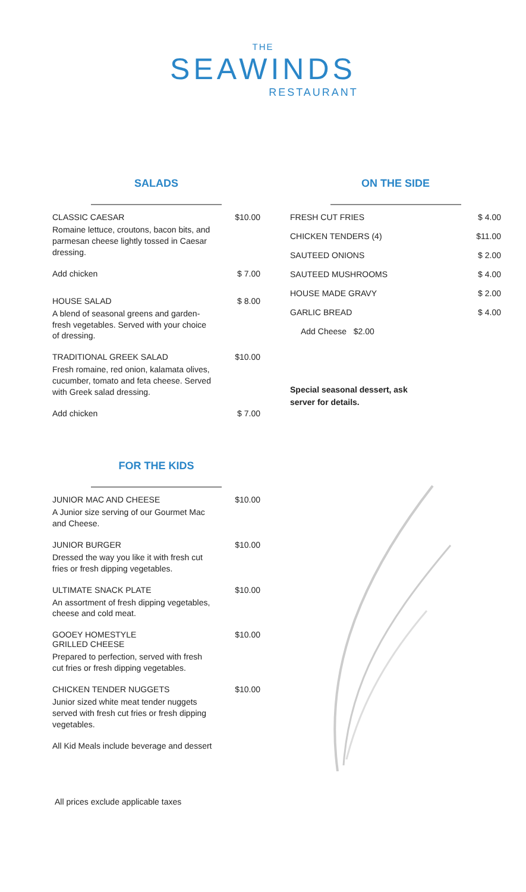THE
SEAWINDS
RESTAURANT
SALADS
CLASSIC CAESAR $10.00
Romaine lettuce, croutons, bacon bits, and parmesan cheese lightly tossed in Caesar dressing.
Add chicken $ 7.00
HOUSE SALAD $ 8.00
A blend of seasonal greens and garden-fresh vegetables. Served with your choice of dressing.
TRADITIONAL GREEK SALAD $10.00
Fresh romaine, red onion, kalamata olives, cucumber, tomato and feta cheese. Served with Greek salad dressing.
Add chicken $ 7.00
FOR THE KIDS
JUNIOR MAC AND CHEESE $10.00
A Junior size serving of our Gourmet Mac and Cheese.
JUNIOR BURGER $10.00
Dressed the way you like it with fresh cut fries or fresh dipping vegetables.
ULTIMATE SNACK PLATE $10.00
An assortment of fresh dipping vegetables, cheese and cold meat.
GOOEY HOMESTYLE
GRILLED CHEESE $10.00
Prepared to perfection, served with fresh cut fries or fresh dipping vegetables.
CHICKEN TENDER NUGGETS $10.00
Junior sized white meat tender nuggets served with fresh cut fries or fresh dipping vegetables.
All Kid Meals include beverage and dessert
ON THE SIDE
FRESH CUT FRIES $ 4.00
CHICKEN TENDERS (4) $11.00
SAUTEED ONIONS $ 2.00
SAUTEED MUSHROOMS $ 4.00
HOUSE MADE GRAVY $ 2.00
GARLIC BREAD $ 4.00
Add Cheese $2.00
Special seasonal dessert, ask
server for details.
All prices exclude applicable taxes